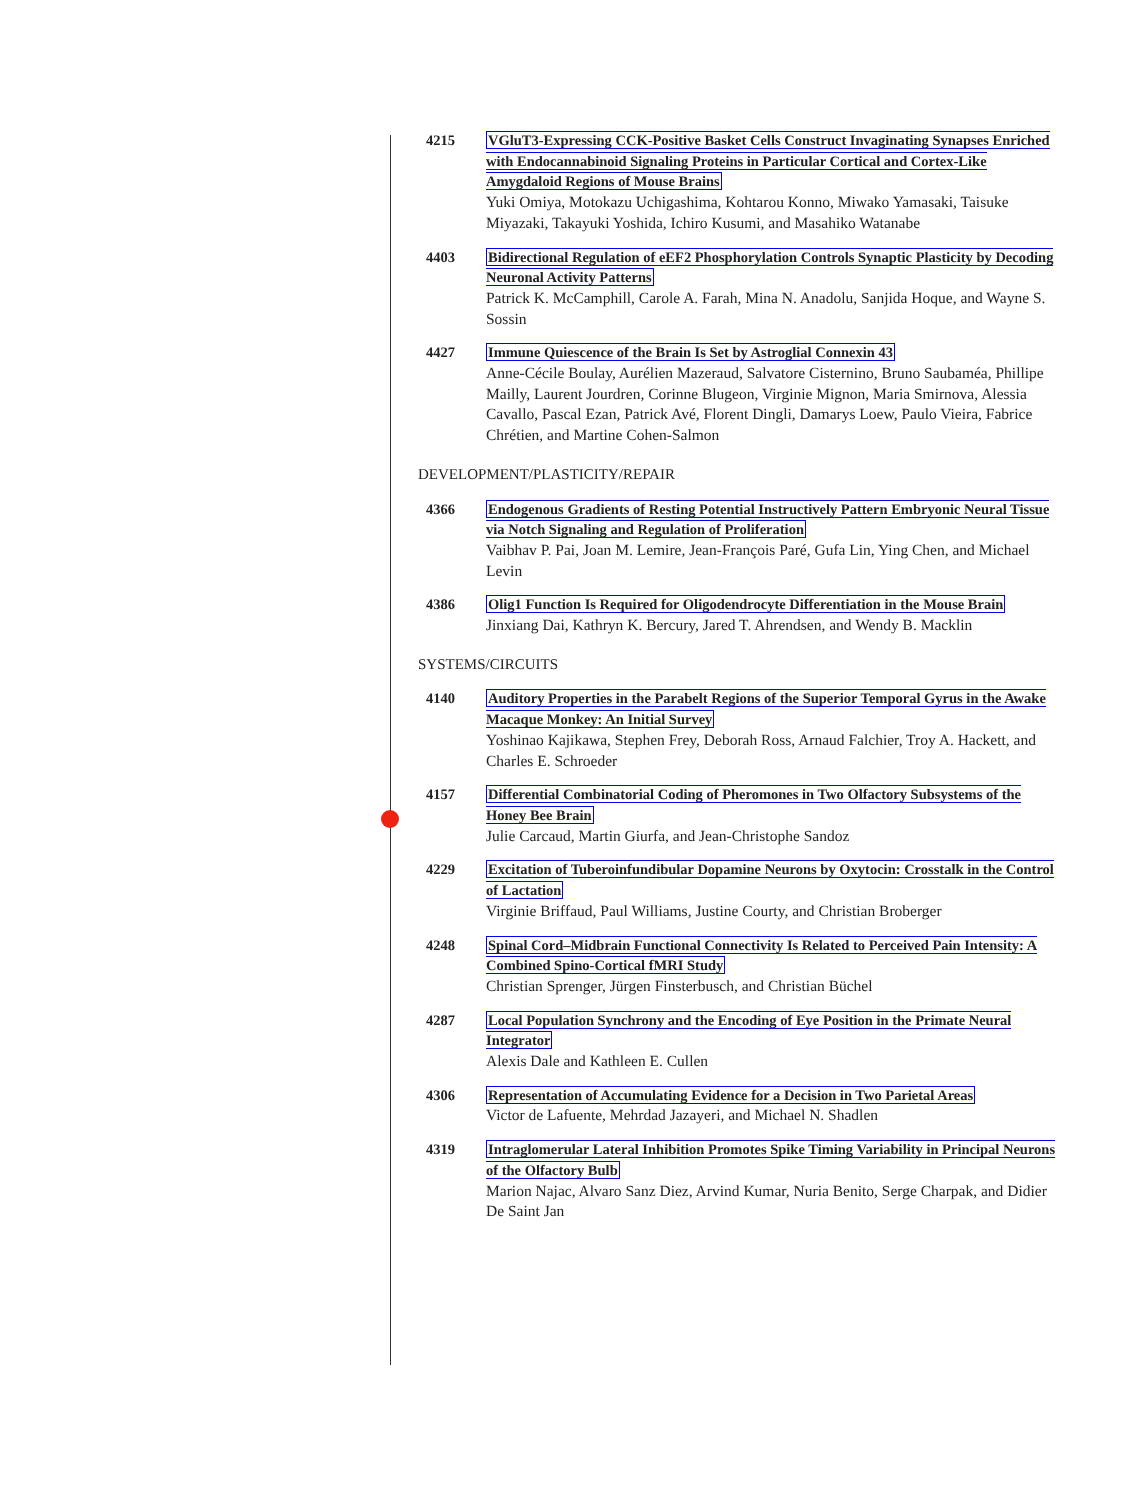4215 VGluT3-Expressing CCK-Positive Basket Cells Construct Invaginating Synapses Enriched with Endocannabinoid Signaling Proteins in Particular Cortical and Cortex-Like Amygdaloid Regions of Mouse Brains
Yuki Omiya, Motokazu Uchigashima, Kohtarou Konno, Miwako Yamasaki, Taisuke Miyazaki, Takayuki Yoshida, Ichiro Kusumi, and Masahiko Watanabe
4403 Bidirectional Regulation of eEF2 Phosphorylation Controls Synaptic Plasticity by Decoding Neuronal Activity Patterns
Patrick K. McCamphill, Carole A. Farah, Mina N. Anadolu, Sanjida Hoque, and Wayne S. Sossin
4427 Immune Quiescence of the Brain Is Set by Astroglial Connexin 43
Anne-Cécile Boulay, Aurélien Mazeraud, Salvatore Cisternino, Bruno Saubaméa, Phillipe Mailly, Laurent Jourdren, Corinne Blugeon, Virginie Mignon, Maria Smirnova, Alessia Cavallo, Pascal Ezan, Patrick Avé, Florent Dingli, Damarys Loew, Paulo Vieira, Fabrice Chrétien, and Martine Cohen-Salmon
DEVELOPMENT/PLASTICITY/REPAIR
4366 Endogenous Gradients of Resting Potential Instructively Pattern Embryonic Neural Tissue via Notch Signaling and Regulation of Proliferation
Vaibhav P. Pai, Joan M. Lemire, Jean-François Paré, Gufa Lin, Ying Chen, and Michael Levin
4386 Olig1 Function Is Required for Oligodendrocyte Differentiation in the Mouse Brain
Jinxiang Dai, Kathryn K. Bercury, Jared T. Ahrendsen, and Wendy B. Macklin
SYSTEMS/CIRCUITS
4140 Auditory Properties in the Parabelt Regions of the Superior Temporal Gyrus in the Awake Macaque Monkey: An Initial Survey
Yoshinao Kajikawa, Stephen Frey, Deborah Ross, Arnaud Falchier, Troy A. Hackett, and Charles E. Schroeder
4157 Differential Combinatorial Coding of Pheromones in Two Olfactory Subsystems of the Honey Bee Brain
Julie Carcaud, Martin Giurfa, and Jean-Christophe Sandoz
4229 Excitation of Tuberoinfundibular Dopamine Neurons by Oxytocin: Crosstalk in the Control of Lactation
Virginie Briffaud, Paul Williams, Justine Courty, and Christian Broberger
4248 Spinal Cord–Midbrain Functional Connectivity Is Related to Perceived Pain Intensity: A Combined Spino-Cortical fMRI Study
Christian Sprenger, Jürgen Finsterbusch, and Christian Büchel
4287 Local Population Synchrony and the Encoding of Eye Position in the Primate Neural Integrator
Alexis Dale and Kathleen E. Cullen
4306 Representation of Accumulating Evidence for a Decision in Two Parietal Areas
Victor de Lafuente, Mehrdad Jazayeri, and Michael N. Shadlen
4319 Intraglomerular Lateral Inhibition Promotes Spike Timing Variability in Principal Neurons of the Olfactory Bulb
Marion Najac, Alvaro Sanz Diez, Arvind Kumar, Nuria Benito, Serge Charpak, and Didier De Saint Jan